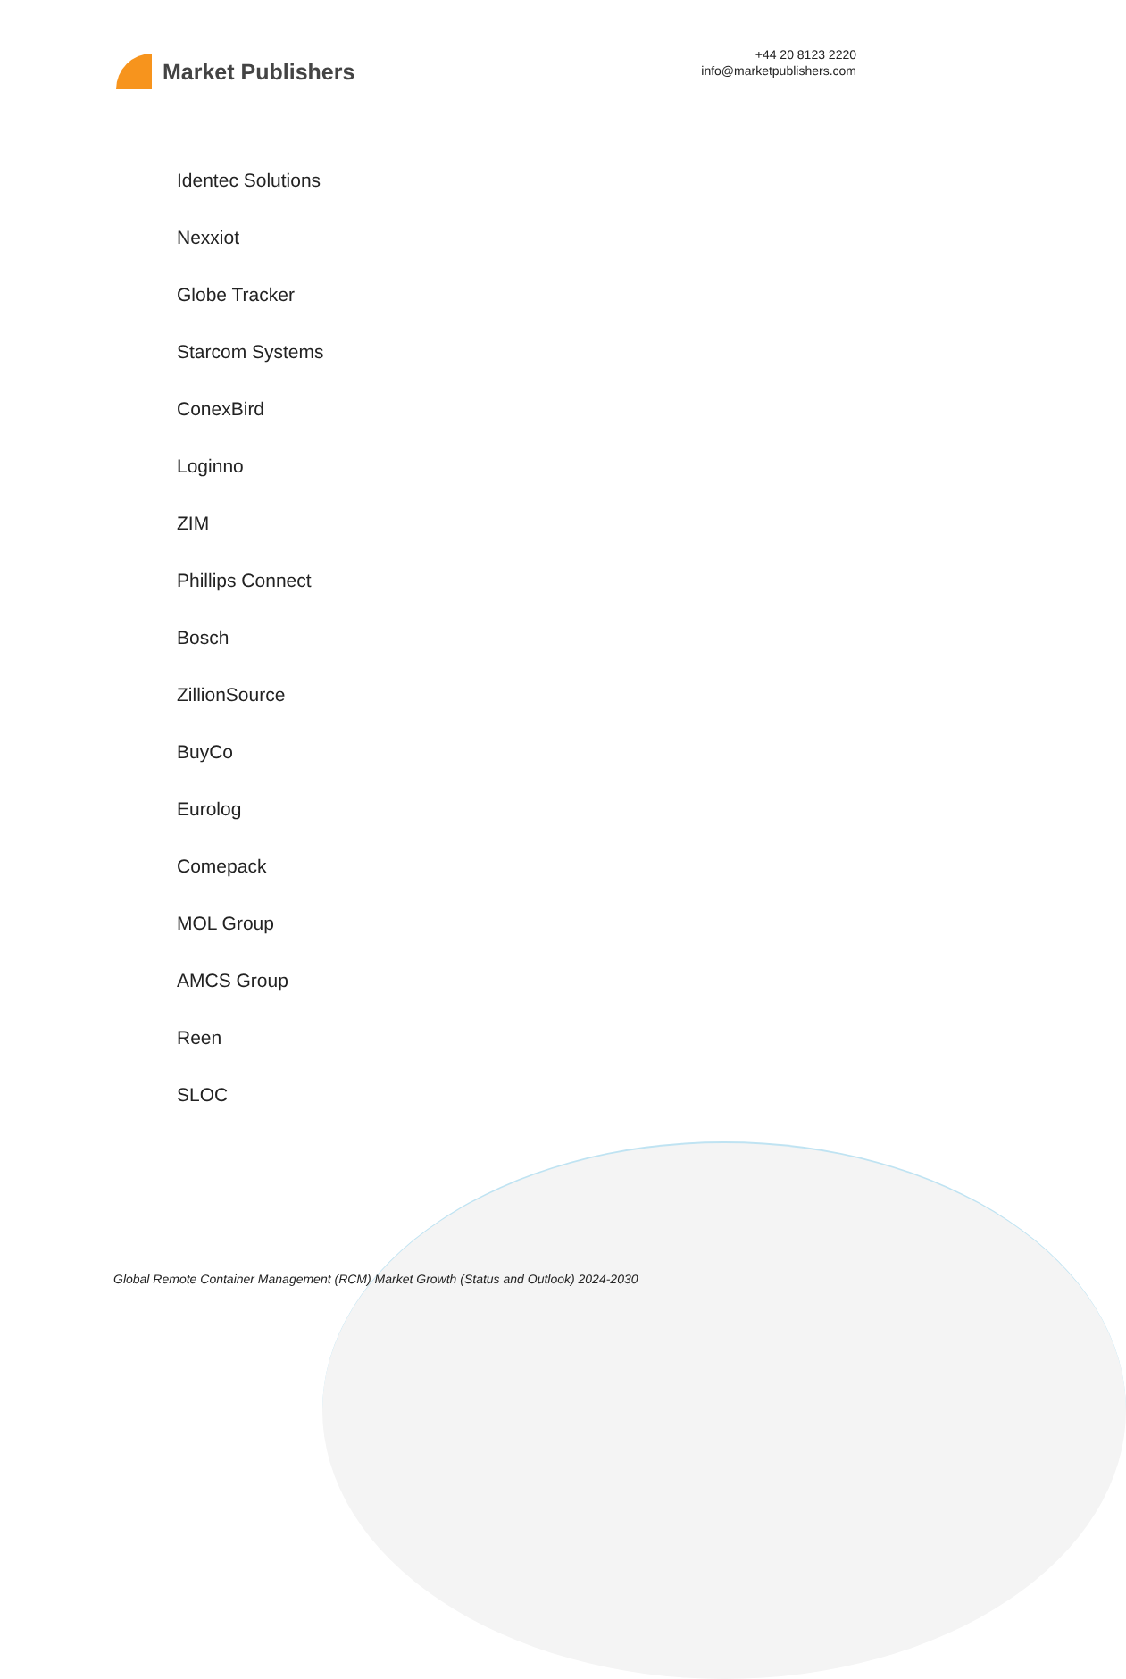Market Publishers
+44 20 8123 2220
info@marketpublishers.com
Identec Solutions
Nexxiot
Globe Tracker
Starcom Systems
ConexBird
Loginno
ZIM
Phillips Connect
Bosch
ZillionSource
BuyCo
Eurolog
Comepack
MOL Group
AMCS Group
Reen
SLOC
Global Remote Container Management (RCM) Market Growth (Status and Outlook) 2024-2030